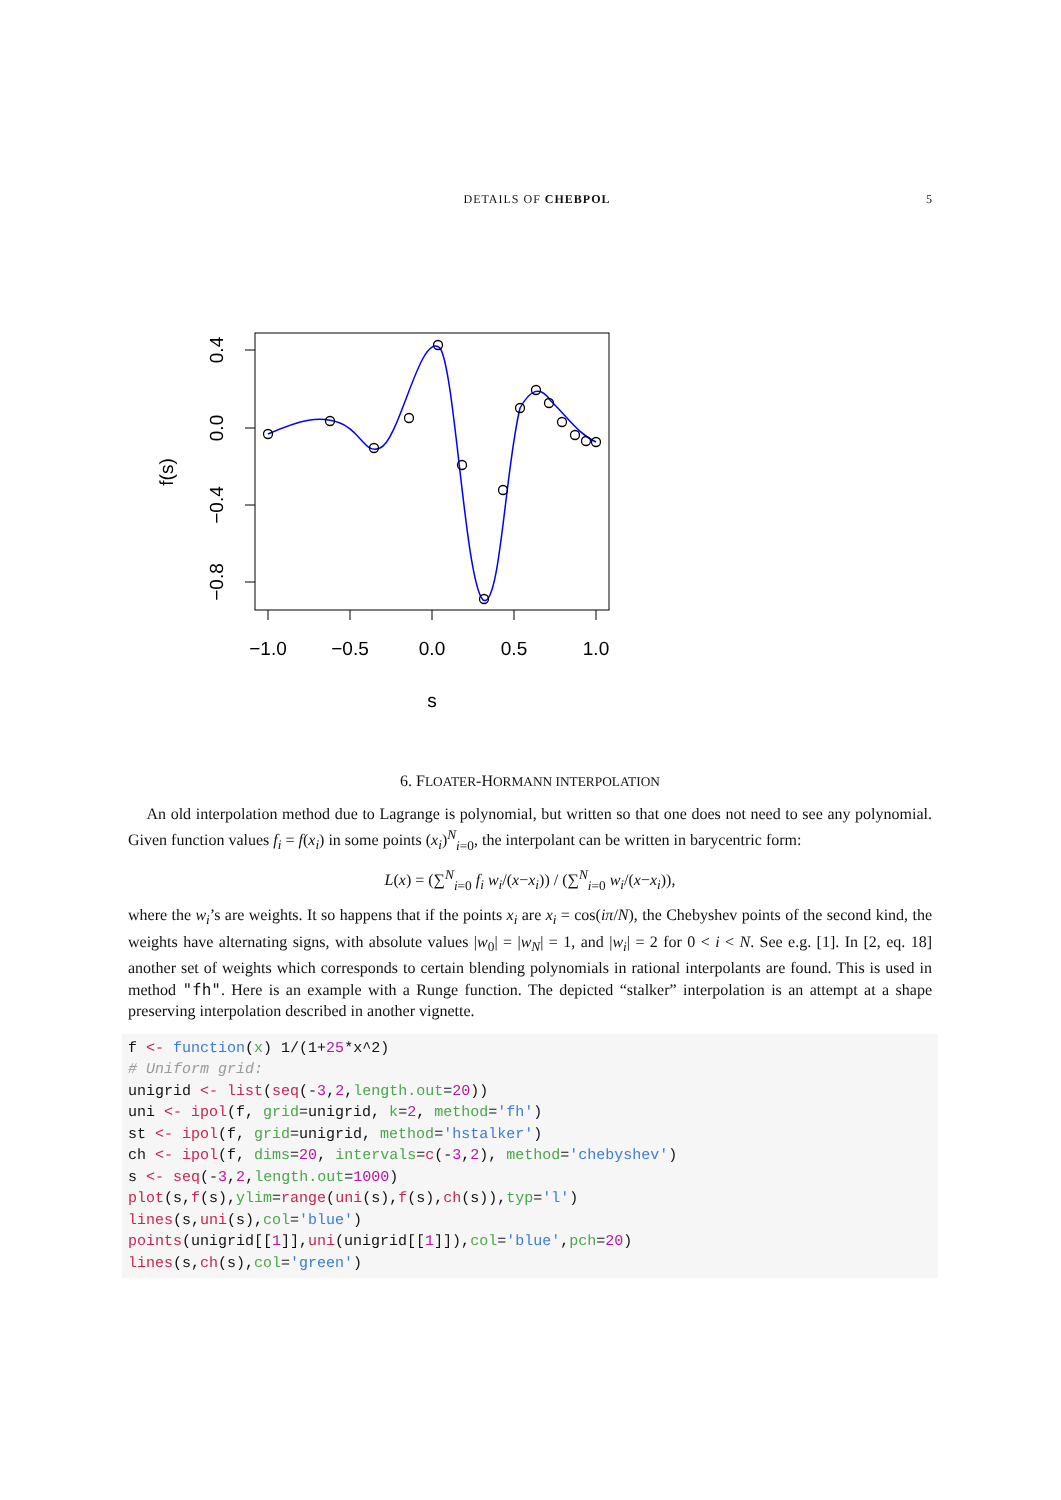DETAILS OF CHEBPOL 5
−1.0
−0.5
0.0
0.5
1.0
s
0.4
0.0
−0.4
−0.8
f(s)
6. FLOATER-HORMANN INTERPOLATION
An old interpolation method due to Lagrange is polynomial, but written so that one does not need to see any polynomial. Given function values f<sub>i</sub> = f(x<sub>i</sub>) in some points (x<sub>i</sub>)<sup>N</sup><sub>i=0</sub>, the interpolant can be written in barycentric form:
L(x) = (∑<sup>N</sup><sub>i=0</sub> f<sub>i</sub> w<sub>i</sub>/(x−x<sub>i</sub>)) / (∑<sup>N</sup><sub>i=0</sub> w<sub>i</sub>/(x−x<sub>i</sub>)),
where the w<sub>i</sub>’s are weights. It so happens that if the points x<sub>i</sub> are x<sub>i</sub> = cos(iπ/N), the Chebyshev points of the second kind, the weights have alternating signs, with absolute values |w<sub>0</sub>| = |w<sub>N</sub>| = 1, and |w<sub>i</sub>| = 2 for 0 < i < N. See e.g. [1]. In [2, eq. 18] another set of weights which corresponds to certain blending polynomials in rational interpolants are found. This is used in method "fh". Here is an example with a Runge function. The depicted “stalker” interpolation is an attempt at a shape preserving interpolation described in another vignette.
f <- function(x) 1/(1+25*x^2)
# Uniform grid:
unigrid <- list(seq(-3,2,length.out=20))
uni <- ipol(f, grid=unigrid, k=2, method='fh')
st <- ipol(f, grid=unigrid, method='hstalker')
ch <- ipol(f, dims=20, intervals=c(-3,2), method='chebyshev')
s <- seq(-3,2,length.out=1000)
plot(s,f(s),ylim=range(uni(s),f(s),ch(s)),typ='l')
lines(s,uni(s),col='blue')
points(unigrid[[1]],uni(unigrid[[1]]),col='blue',pch=20)
lines(s,ch(s),col='green')